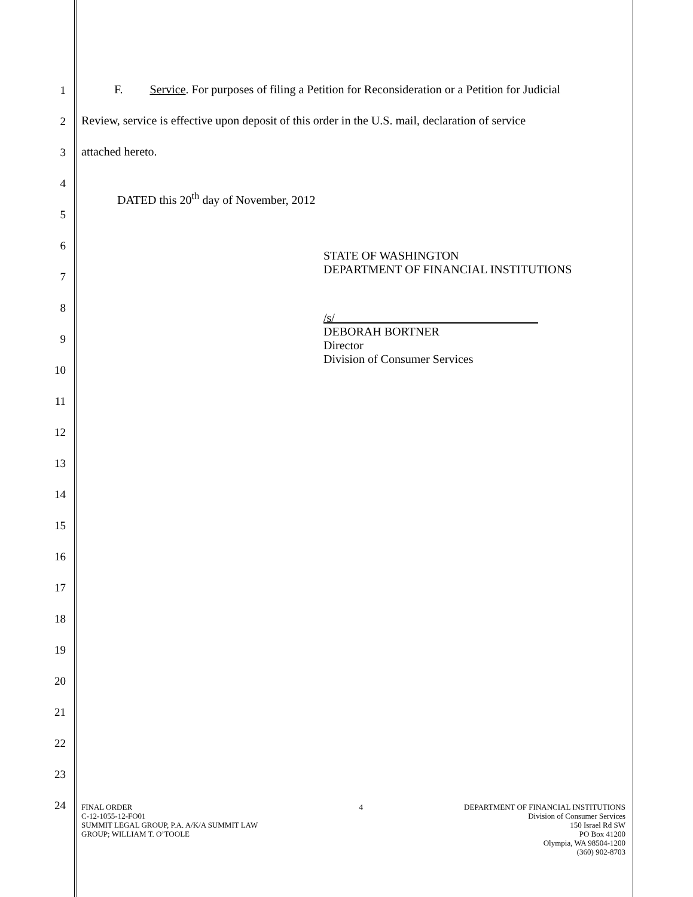1 F. Service. For purposes of filing a Petition for Reconsideration or a Petition for Judicial
2 Review, service is effective upon deposit of this order in the U.S. mail, declaration of service
3 attached hereto.
4
DATED this 20<sup>th</sup> day of November, 2012
5
6
STATE OF WASHINGTON
DEPARTMENT OF FINANCIAL INSTITUTIONS
7
8
/s/
DEBORAH BORTNER
Director
Division of Consumer Services
9
10
11
12
13
14
15
16
17
18
19
20
21
22
23
24
FINAL ORDER
C-12-1055-12-FO01
SUMMIT LEGAL GROUP, P.A. A/K/A SUMMIT LAW
GROUP; WILLIAM T. O’TOOLE
4 DEPARTMENT OF FINANCIAL INSTITUTIONS
Division of Consumer Services
150 Israel Rd SW
PO Box 41200
Olympia, WA 98504-1200
(360) 902-8703